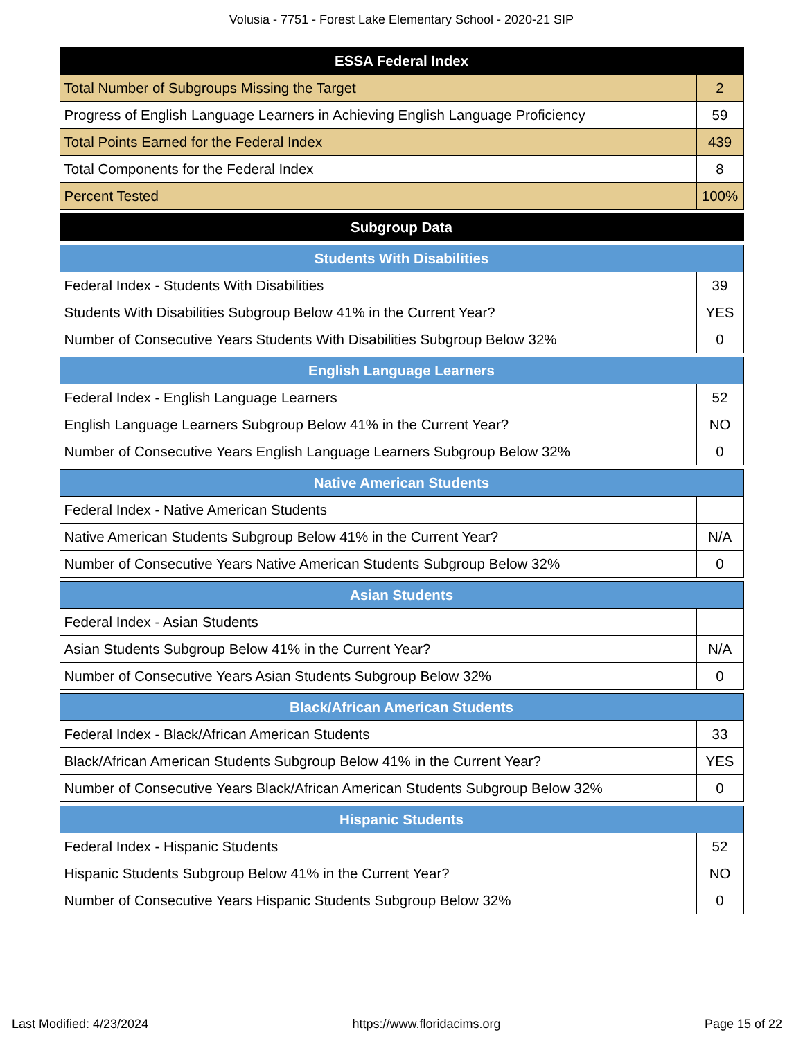Volusia - 7751 - Forest Lake Elementary School - 2020-21 SIP
| ESSA Federal Index | |
| --- | --- |
| Total Number of Subgroups Missing the Target | 2 |
| Progress of English Language Learners in Achieving English Language Proficiency | 59 |
| Total Points Earned for the Federal Index | 439 |
| Total Components for the Federal Index | 8 |
| Percent Tested | 100% |
| Subgroup Data |
| --- |
| Students With Disabilities | |
| --- | --- |
| Federal Index - Students With Disabilities | 39 |
| Students With Disabilities Subgroup Below 41% in the Current Year? | YES |
| Number of Consecutive Years Students With Disabilities Subgroup Below 32% | 0 |
| English Language Learners | |
| --- | --- |
| Federal Index - English Language Learners | 52 |
| English Language Learners Subgroup Below 41% in the Current Year? | NO |
| Number of Consecutive Years English Language Learners Subgroup Below 32% | 0 |
| Native American Students | |
| --- | --- |
| Federal Index - Native American Students | |
| Native American Students Subgroup Below 41% in the Current Year? | N/A |
| Number of Consecutive Years Native American Students Subgroup Below 32% | 0 |
| Asian Students | |
| --- | --- |
| Federal Index - Asian Students | |
| Asian Students Subgroup Below 41% in the Current Year? | N/A |
| Number of Consecutive Years Asian Students Subgroup Below 32% | 0 |
| Black/African American Students | |
| --- | --- |
| Federal Index - Black/African American Students | 33 |
| Black/African American Students Subgroup Below 41% in the Current Year? | YES |
| Number of Consecutive Years Black/African American Students Subgroup Below 32% | 0 |
| Hispanic Students | |
| --- | --- |
| Federal Index - Hispanic Students | 52 |
| Hispanic Students Subgroup Below 41% in the Current Year? | NO |
| Number of Consecutive Years Hispanic Students Subgroup Below 32% | 0 |
Last Modified: 4/23/2024 https://www.floridacims.org Page 15 of 22